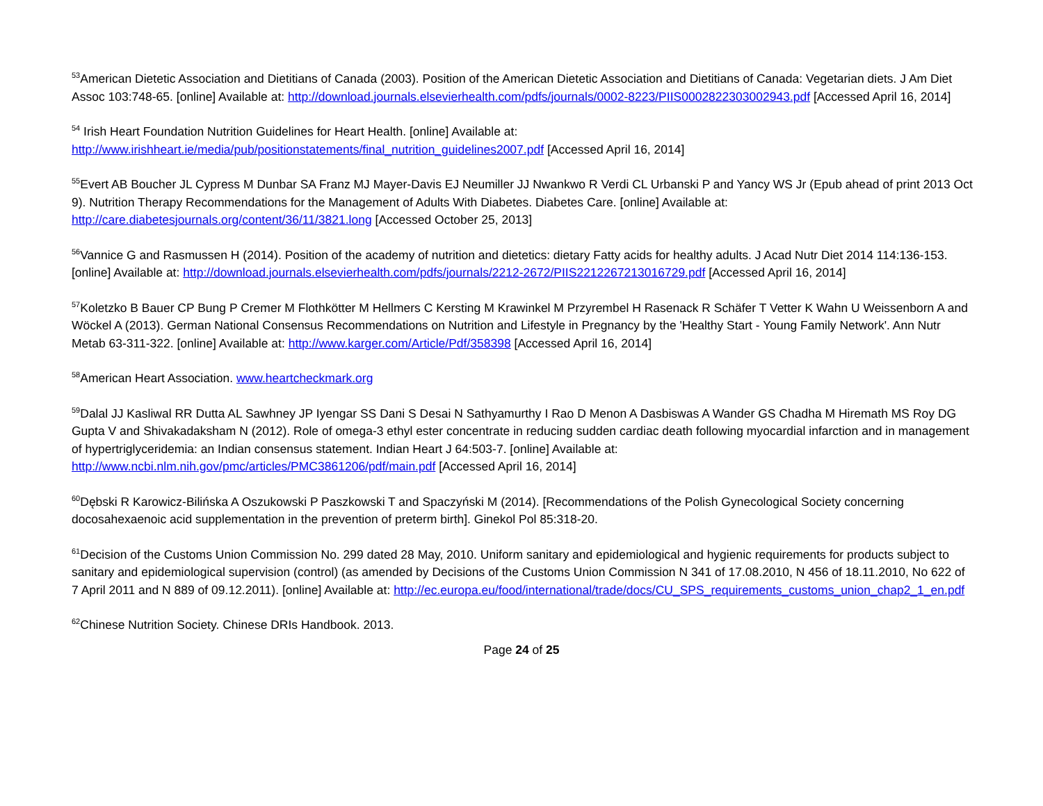<sup>53</sup> American Dietetic Association and Dietitians of Canada (2003). Position of the American Dietetic Association and Dietitians of Canada: Vegetarian diets. J Am Diet Assoc 103:748-65. [online] Available at: http://download.journals.elsevierhealth.com/pdfs/journals/0002-8223/PIIS0002822303002943.pdf [Accessed April 16, 2014]
<sup>54</sup> Irish Heart Foundation Nutrition Guidelines for Heart Health. [online] Available at:
http://www.irishheart.ie/media/pub/positionstatements/final_nutrition_guidelines2007.pdf [Accessed April 16, 2014]
<sup>55</sup> Evert AB Boucher JL Cypress M Dunbar SA Franz MJ Mayer-Davis EJ Neumiller JJ Nwankwo R Verdi CL Urbanski P and Yancy WS Jr (Epub ahead of print 2013 Oct 9). Nutrition Therapy Recommendations for the Management of Adults With Diabetes. Diabetes Care. [online] Available at: http://care.diabetesjournals.org/content/36/11/3821.long [Accessed October 25, 2013]
<sup>56</sup> Vannice G and Rasmussen H (2014). Position of the academy of nutrition and dietetics: dietary Fatty acids for healthy adults. J Acad Nutr Diet 2014 114:136-153. [online] Available at: http://download.journals.elsevierhealth.com/pdfs/journals/2212-2672/PIIS2212267213016729.pdf [Accessed April 16, 2014]
<sup>57</sup> Koletzko B Bauer CP Bung P Cremer M Flothkötter M Hellmers C Kersting M Krawinkel M Przyrembel H Rasenack R Schäfer T Vetter K Wahn U Weissenborn A and Wöckel A (2013). German National Consensus Recommendations on Nutrition and Lifestyle in Pregnancy by the 'Healthy Start - Young Family Network'. Ann Nutr Metab 63-311-322. [online] Available at: http://www.karger.com/Article/Pdf/358398 [Accessed April 16, 2014]
<sup>58</sup> American Heart Association. www.heartcheckmark.org
<sup>59</sup> Dalal JJ Kasliwal RR Dutta AL Sawhney JP Iyengar SS Dani S Desai N Sathyamurthy I Rao D Menon A Dasbiswas A Wander GS Chadha M Hiremath MS Roy DG Gupta V and Shivakadaksham N (2012). Role of omega-3 ethyl ester concentrate in reducing sudden cardiac death following myocardial infarction and in management of hypertriglyceridemia: an Indian consensus statement. Indian Heart J 64:503-7. [online] Available at: http://www.ncbi.nlm.nih.gov/pmc/articles/PMC3861206/pdf/main.pdf [Accessed April 16, 2014]
<sup>60</sup> Dębski R Karowicz-Bilińska A Oszukowski P Paszkowski T and Spaczyński M (2014). [Recommendations of the Polish Gynecological Society concerning docosahexaenoic acid supplementation in the prevention of preterm birth]. Ginekol Pol 85:318-20.
<sup>61</sup> Decision of the Customs Union Commission No. 299 dated 28 May, 2010. Uniform sanitary and epidemiological and hygienic requirements for products subject to sanitary and epidemiological supervision (control) (as amended by Decisions of the Customs Union Commission N 341 of 17.08.2010, N 456 of 18.11.2010, No 622 of 7 April 2011 and N 889 of 09.12.2011). [online] Available at: http://ec.europa.eu/food/international/trade/docs/CU_SPS_requirements_customs_union_chap2_1_en.pdf
<sup>62</sup> Chinese Nutrition Society. Chinese DRIs Handbook. 2013.
Page 24 of 25